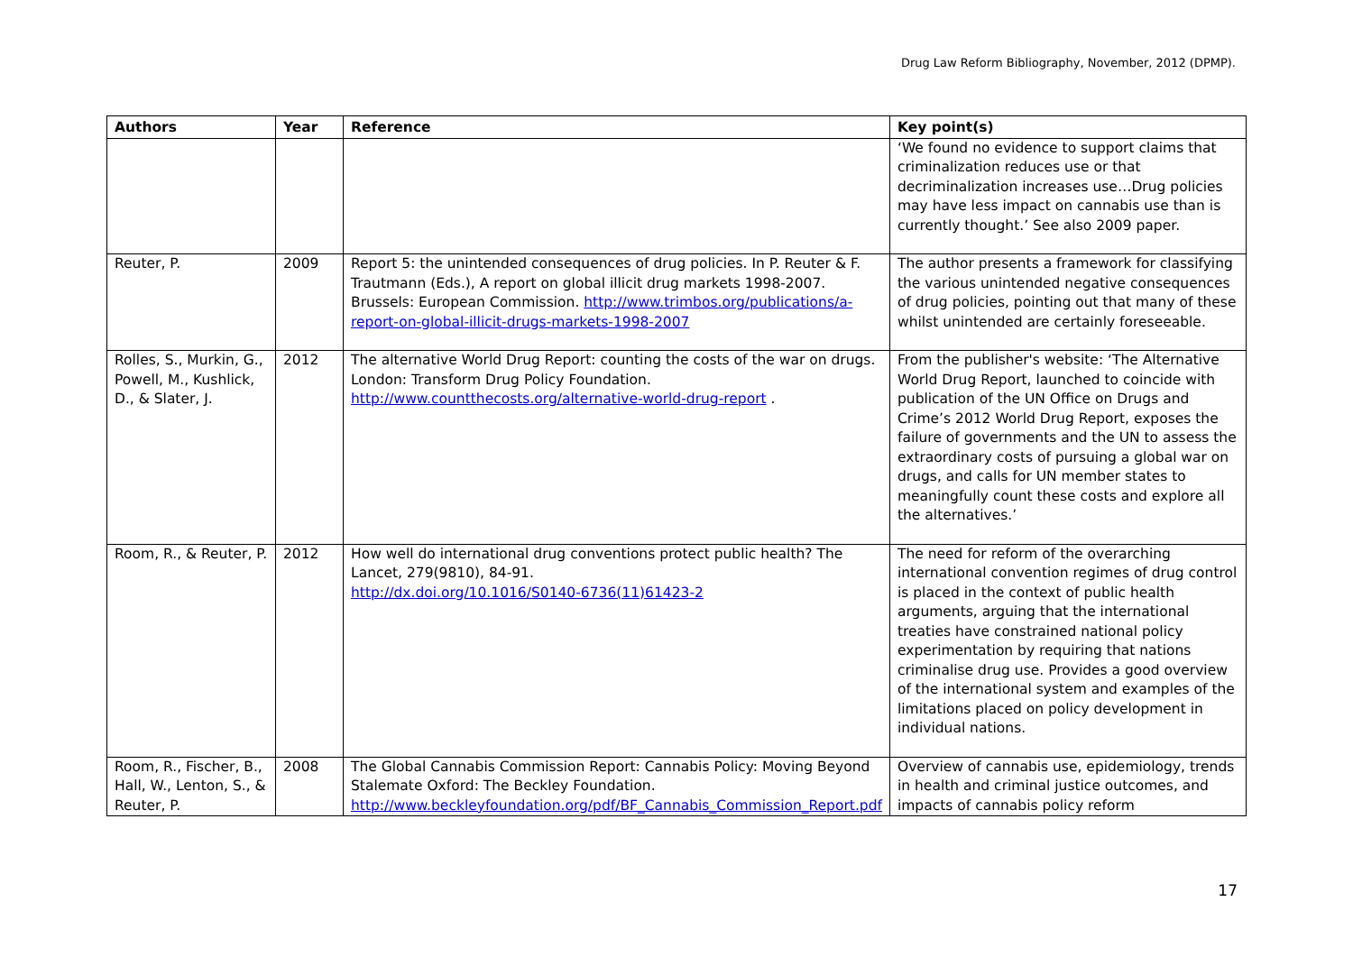Drug Law Reform Bibliography, November, 2012 (DPMP).
| Authors | Year | Reference | Key point(s) |
| --- | --- | --- | --- |
| | | | ‘We found no evidence to support claims that criminalization reduces use or that decriminalization increases use…Drug policies may have less impact on cannabis use than is currently thought.’ See also 2009 paper. |
| Reuter, P. | 2009 | Report 5: the unintended consequences of drug policies. In P. Reuter & F. Trautmann (Eds.), A report on global illicit drug markets 1998-2007. Brussels: European Commission. http://www.trimbos.org/publications/a-report-on-global-illicit-drugs-markets-1998-2007 | The author presents a framework for classifying the various unintended negative consequences of drug policies, pointing out that many of these whilst unintended are certainly foreseeable. |
| Rolles, S., Murkin, G., Powell, M., Kushlick, D., & Slater, J. | 2012 | The alternative World Drug Report: counting the costs of the war on drugs. London: Transform Drug Policy Foundation. http://www.countthecosts.org/alternative-world-drug-report . | From the publisher's website: ‘The Alternative World Drug Report, launched to coincide with publication of the UN Office on Drugs and Crime’s 2012 World Drug Report, exposes the failure of governments and the UN to assess the extraordinary costs of pursuing a global war on drugs, and calls for UN member states to meaningfully count these costs and explore all the alternatives.’ |
| Room, R., & Reuter, P. | 2012 | How well do international drug conventions protect public health? The Lancet, 279(9810), 84-91. http://dx.doi.org/10.1016/S0140-6736(11)61423-2 | The need for reform of the overarching international convention regimes of drug control is placed in the context of public health arguments, arguing that the international treaties have constrained national policy experimentation by requiring that nations criminalise drug use. Provides a good overview of the international system and examples of the limitations placed on policy development in individual nations. |
| Room, R., Fischer, B., Hall, W., Lenton, S., & Reuter, P. | 2008 | The Global Cannabis Commission Report: Cannabis Policy: Moving Beyond Stalemate Oxford: The Beckley Foundation. http://www.beckleyfoundation.org/pdf/BF_Cannabis_Commission_Report.pdf | Overview of cannabis use, epidemiology, trends in health and criminal justice outcomes, and impacts of cannabis policy reform |
17